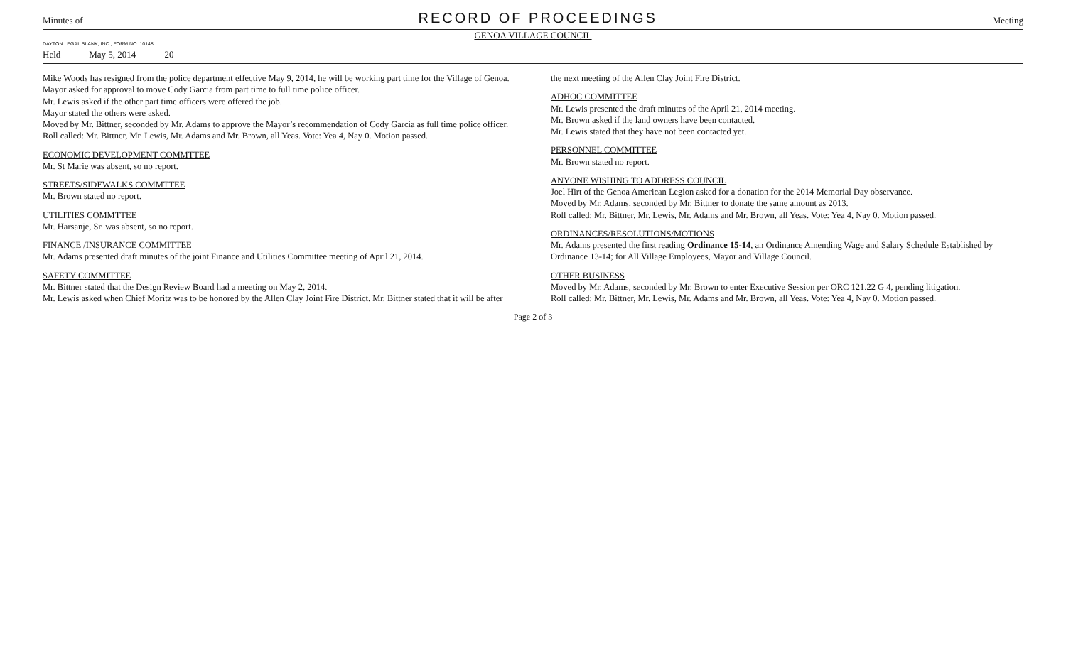Minutes of
RECORD OF PROCEEDINGS
Meeting
GENOA VILLAGE COUNCIL
DAYTON LEGAL BLANK, INC., FORM NO. 10148
Held May 5, 2014 20
Mike Woods has resigned from the police department effective May 9, 2014, he will be working part time for the Village of Genoa. Mayor asked for approval to move Cody Garcia from part time to full time police officer.
Mr. Lewis asked if the other part time officers were offered the job.
Mayor stated the others were asked.
Moved by Mr. Bittner, seconded by Mr. Adams to approve the Mayor’s recommendation of Cody Garcia as full time police officer.
Roll called: Mr. Bittner, Mr. Lewis, Mr. Adams and Mr. Brown, all Yeas. Vote: Yea 4, Nay 0. Motion passed.
ECONOMIC DEVELOPMENT COMMTTEE
Mr. St Marie was absent, so no report.
STREETS/SIDEWALKS COMMTTEE
Mr. Brown stated no report.
UTILITIES COMMTTEE
Mr. Harsanje, Sr. was absent, so no report.
FINANCE /INSURANCE COMMITTEE
Mr. Adams presented draft minutes of the joint Finance and Utilities Committee meeting of April 21, 2014.
SAFETY COMMITTEE
Mr. Bittner stated that the Design Review Board had a meeting on May 2, 2014.
Mr. Lewis asked when Chief Moritz was to be honored by the Allen Clay Joint Fire District. Mr. Bittner stated that it will be after the next meeting of the Allen Clay Joint Fire District.
ADHOC COMMITTEE
Mr. Lewis presented the draft minutes of the April 21, 2014 meeting.
Mr. Brown asked if the land owners have been contacted.
Mr. Lewis stated that they have not been contacted yet.
PERSONNEL COMMITTEE
Mr. Brown stated no report.
ANYONE WISHING TO ADDRESS COUNCIL
Joel Hirt of the Genoa American Legion asked for a donation for the 2014 Memorial Day observance.
Moved by Mr. Adams, seconded by Mr. Bittner to donate the same amount as 2013.
Roll called: Mr. Bittner, Mr. Lewis, Mr. Adams and Mr. Brown, all Yeas. Vote: Yea 4, Nay 0. Motion passed.
ORDINANCES/RESOLUTIONS/MOTIONS
Mr. Adams presented the first reading Ordinance 15-14, an Ordinance Amending Wage and Salary Schedule Established by Ordinance 13-14; for All Village Employees, Mayor and Village Council.
OTHER BUSINESS
Moved by Mr. Adams, seconded by Mr. Brown to enter Executive Session per ORC 121.22 G 4, pending litigation.
Roll called: Mr. Bittner, Mr. Lewis, Mr. Adams and Mr. Brown, all Yeas. Vote: Yea 4, Nay 0. Motion passed.
Page 2 of 3